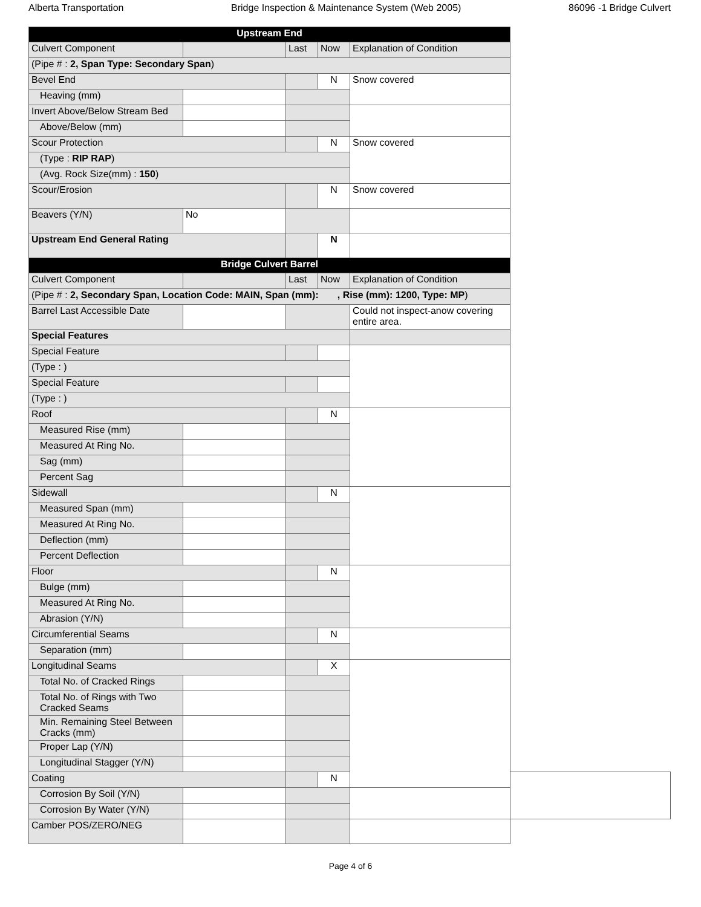Alberta Transportation Bridge Inspection & Maintenance System (Web 2005) 86096 -1 Bridge Culvert
| Upstream End | | | | | |
| Culvert Component | | Last | Now | Explanation of Condition | |
| (Pipe # : 2, Span Type: Secondary Span ) | | | | | |
| Bevel End | | | N | Snow covered | |
| Heaving (mm) | | | | | |
| Invert Above/Below Stream Bed | | | | | |
| Above/Below (mm) | | | | | |
| Scour Protection | | | N | Snow covered | |
| (Type : RIP RAP ) | | | | | |
| (Avg. Rock Size(mm) : 150 ) | | | | | |
| Scour/Erosion | | | N | Snow covered | |
| Beavers (Y/N) | No | | | | |
| Upstream End General Rating | | | N | | |
| Bridge Culvert Barrel | | | | | |
| Culvert Component | | Last | Now | Explanation of Condition | |
| (Pipe # : 2, Secondary Span, Location Code: MAIN, Span (mm): , Rise (mm): 1200, Type: MP ) | | | | | |
| Barrel Last Accessible Date | | | | Could not inspect-anow covering entire area. | |
| Special Features | | | | | |
| Special Feature | | | | | |
| (Type : ) | | | | | |
| Special Feature | | | | | |
| (Type : ) | | | | | |
| Roof | | | N | | |
| Measured Rise (mm) | | | | | |
| Measured At Ring No. | | | | | |
| Sag (mm) | | | | | |
| Percent Sag | | | | | |
| Sidewall | | | N | | |
| Measured Span (mm) | | | | | |
| Measured At Ring No. | | | | | |
| Deflection (mm) | | | | | |
| Percent Deflection | | | | | |
| Floor | | | N | | |
| Bulge (mm) | | | | | |
| Measured At Ring No. | | | | | |
| Abrasion (Y/N) | | | | | |
| Circumferential Seams | | | N | | |
| Separation (mm) | | | | | |
| Longitudinal Seams | | | X | | |
| Total No. of Cracked Rings | | | | | |
| Total No. of Rings with Two Cracked Seams | | | | | |
| Min. Remaining Steel Between Cracks (mm) | | | | | |
| Proper Lap (Y/N) | | | | | |
| Longitudinal Stagger (Y/N) | | | | | |
| Coating | | | N | | |
| Corrosion By Soil (Y/N) | | | | | |
| Corrosion By Water (Y/N) | | | | | |
| Camber POS/ZERO/NEG | | | | | |
Page 4 of 6